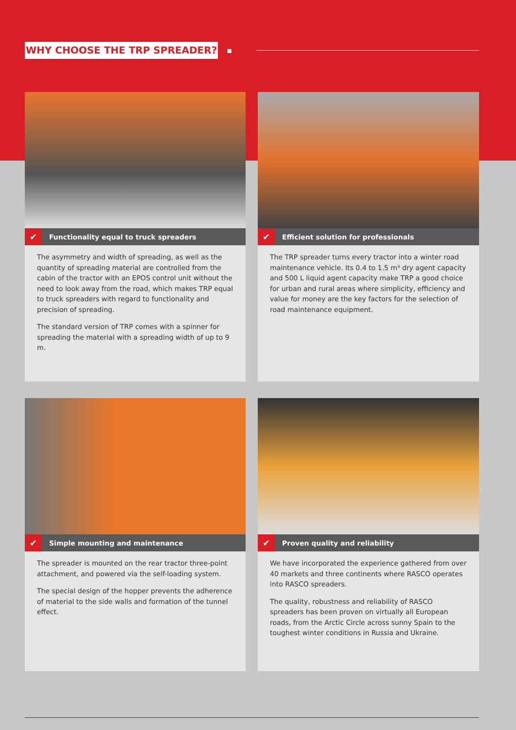WHY CHOOSE THE TRP SPREADER? ▪
✔ Functionality equal to truck spreaders
The asymmetry and width of spreading, as well as the quantity of spreading material are controlled from the cabin of the tractor with an EPOS control unit without the need to look away from the road, which makes TRP equal to truck spreaders with regard to functionality and precision of spreading.
The standard version of TRP comes with a spinner for spreading the material with a spreading width of up to 9 m.
✔ Efficient solution for professionals
The TRP spreader turns every tractor into a winter road maintenance vehicle. Its 0.4 to 1.5 m³ dry agent capacity and 500 L liquid agent capacity make TRP a good choice for urban and rural areas where simplicity, efficiency and value for money are the key factors for the selection of road maintenance equipment.
✔ Simple mounting and maintenance
The spreader is mounted on the rear tractor three-point attachment, and powered via the self-loading system.
The special design of the hopper prevents the adherence of material to the side walls and formation of the tunnel effect.
✔ Proven quality and reliability
We have incorporated the experience gathered from over 40 markets and three continents where RASCO operates into RASCO spreaders.
The quality, robustness and reliability of RASCO spreaders has been proven on virtually all European roads, from the Arctic Circle across sunny Spain to the toughest winter conditions in Russia and Ukraine.